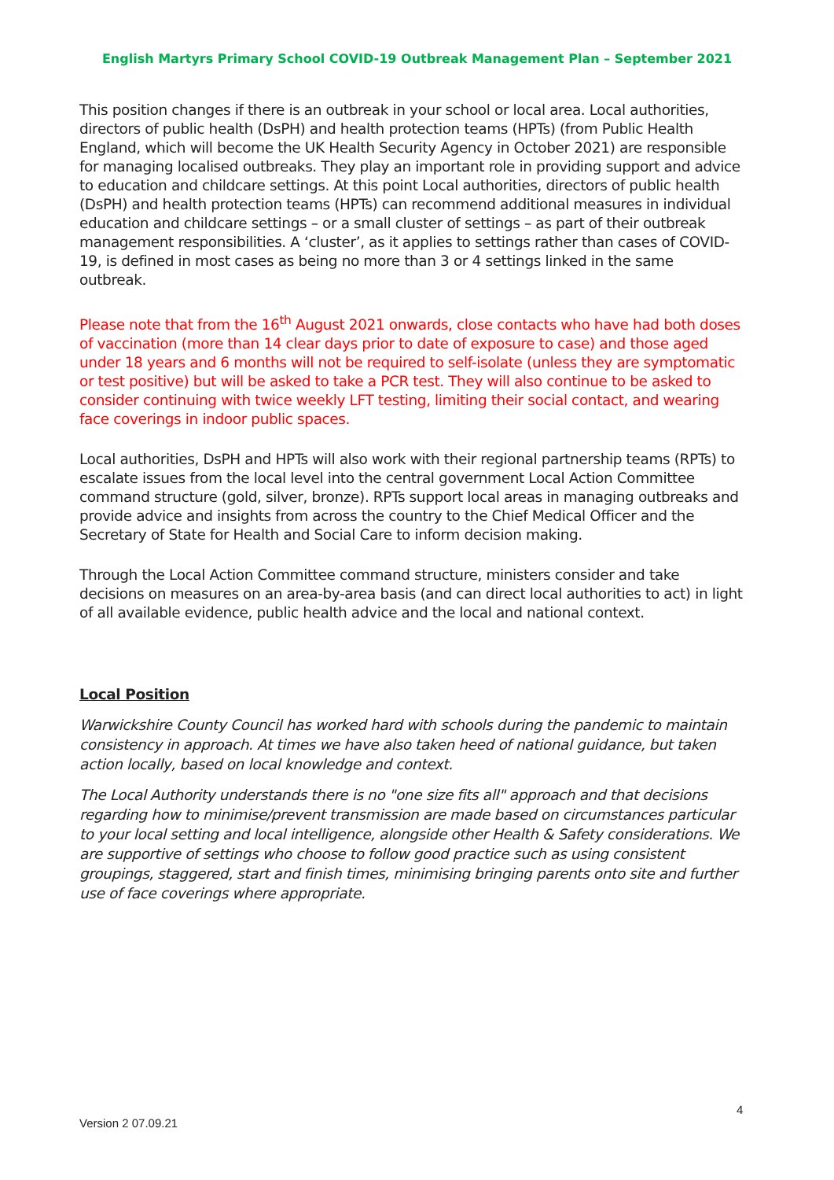English Martyrs Primary School COVID-19 Outbreak Management Plan – September 2021
This position changes if there is an outbreak in your school or local area. Local authorities, directors of public health (DsPH) and health protection teams (HPTs) (from Public Health England, which will become the UK Health Security Agency in October 2021) are responsible for managing localised outbreaks. They play an important role in providing support and advice to education and childcare settings. At this point Local authorities, directors of public health (DsPH) and health protection teams (HPTs) can recommend additional measures in individual education and childcare settings – or a small cluster of settings – as part of their outbreak management responsibilities. A ‘cluster’, as it applies to settings rather than cases of COVID-19, is defined in most cases as being no more than 3 or 4 settings linked in the same outbreak.
Please note that from the 16<sup>th</sup> August 2021 onwards, close contacts who have had both doses of vaccination (more than 14 clear days prior to date of exposure to case) and those aged under 18 years and 6 months will not be required to self-isolate (unless they are symptomatic or test positive) but will be asked to take a PCR test. They will also continue to be asked to consider continuing with twice weekly LFT testing, limiting their social contact, and wearing face coverings in indoor public spaces.
Local authorities, DsPH and HPTs will also work with their regional partnership teams (RPTs) to escalate issues from the local level into the central government Local Action Committee command structure (gold, silver, bronze). RPTs support local areas in managing outbreaks and provide advice and insights from across the country to the Chief Medical Officer and the Secretary of State for Health and Social Care to inform decision making.
Through the Local Action Committee command structure, ministers consider and take decisions on measures on an area-by-area basis (and can direct local authorities to act) in light of all available evidence, public health advice and the local and national context.
Local Position
Warwickshire County Council has worked hard with schools during the pandemic to maintain consistency in approach. At times we have also taken heed of national guidance, but taken action locally, based on local knowledge and context.
The Local Authority understands there is no "one size fits all" approach and that decisions regarding how to minimise/prevent transmission are made based on circumstances particular to your local setting and local intelligence, alongside other Health & Safety considerations. We are supportive of settings who choose to follow good practice such as using consistent groupings, staggered, start and finish times, minimising bringing parents onto site and further use of face coverings where appropriate.
4
Version 2 07.09.21